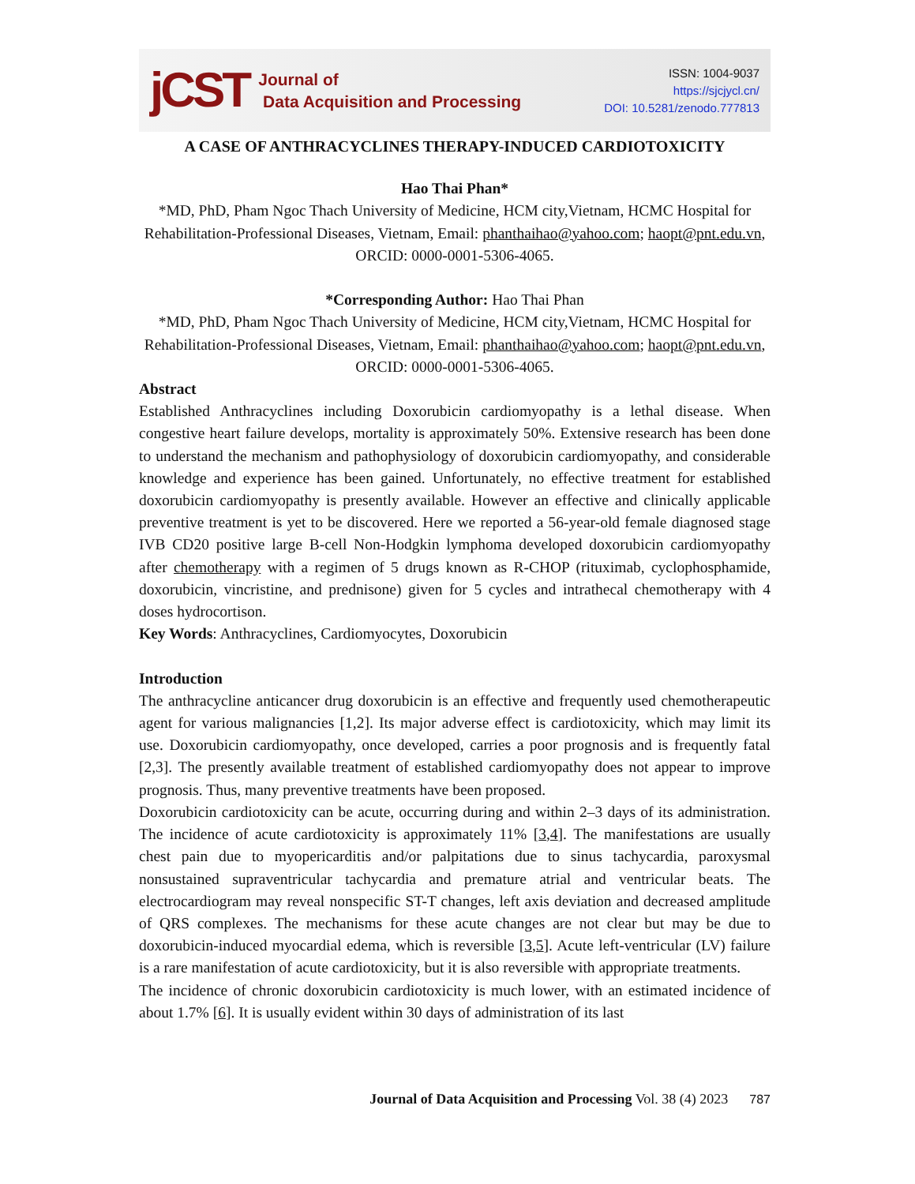jCST
Journal of
Data Acquisition and Processing
ISSN: 1004-9037
https://sjcjycl.cn/
DOI: 10.5281/zenodo.777813
A CASE OF ANTHRACYCLINES THERAPY-INDUCED CARDIOTOXICITY
Hao Thai Phan*
*MD, PhD, Pham Ngoc Thach University of Medicine, HCM city,Vietnam, HCMC Hospital for Rehabilitation-Professional Diseases, Vietnam, Email: phanthaihao@yahoo.com; haopt@pnt.edu.vn, ORCID: 0000-0001-5306-4065.
*Corresponding Author: Hao Thai Phan
*MD, PhD, Pham Ngoc Thach University of Medicine, HCM city,Vietnam, HCMC Hospital for Rehabilitation-Professional Diseases, Vietnam, Email: phanthaihao@yahoo.com; haopt@pnt.edu.vn, ORCID: 0000-0001-5306-4065.
Abstract
Established Anthracyclines including Doxorubicin cardiomyopathy is a lethal disease. When congestive heart failure develops, mortality is approximately 50%. Extensive research has been done to understand the mechanism and pathophysiology of doxorubicin cardiomyopathy, and considerable knowledge and experience has been gained. Unfortunately, no effective treatment for established doxorubicin cardiomyopathy is presently available. However an effective and clinically applicable preventive treatment is yet to be discovered. Here we reported a 56-year-old female diagnosed stage IVB CD20 positive large B-cell Non-Hodgkin lymphoma developed doxorubicin cardiomyopathy after chemotherapy with a regimen of 5 drugs known as R-CHOP (rituximab, cyclophosphamide, doxorubicin, vincristine, and prednisone) given for 5 cycles and intrathecal chemotherapy with 4 doses hydrocortison.
Key Words: Anthracyclines, Cardiomyocytes, Doxorubicin
Introduction
The anthracycline anticancer drug doxorubicin is an effective and frequently used chemotherapeutic agent for various malignancies [1,2]. Its major adverse effect is cardiotoxicity, which may limit its use. Doxorubicin cardiomyopathy, once developed, carries a poor prognosis and is frequently fatal [2,3]. The presently available treatment of established cardiomyopathy does not appear to improve prognosis. Thus, many preventive treatments have been proposed.
Doxorubicin cardiotoxicity can be acute, occurring during and within 2–3 days of its administration. The incidence of acute cardiotoxicity is approximately 11% [3,4]. The manifestations are usually chest pain due to myopericarditis and/or palpitations due to sinus tachycardia, paroxysmal nonsustained supraventricular tachycardia and premature atrial and ventricular beats. The electrocardiogram may reveal nonspecific ST-T changes, left axis deviation and decreased amplitude of QRS complexes. The mechanisms for these acute changes are not clear but may be due to doxorubicin-induced myocardial edema, which is reversible [3,5]. Acute left-ventricular (LV) failure is a rare manifestation of acute cardiotoxicity, but it is also reversible with appropriate treatments.
The incidence of chronic doxorubicin cardiotoxicity is much lower, with an estimated incidence of about 1.7% [6]. It is usually evident within 30 days of administration of its last
Journal of Data Acquisition and Processing Vol. 38 (4) 2023 787